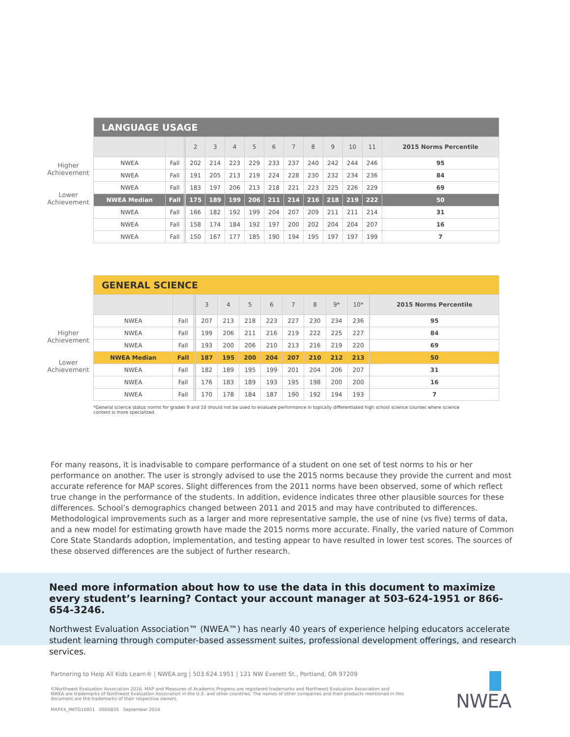Higher
Achievement
Lower
Achievement
| LANGUAGE USAGE | | | | | | | | | | | | | | |
| | | | | 2 | 3 | 4 | 5 | 6 | 7 | 8 | 9 | 10 | 11 | 2015 Norms Percentile |
| NWEA | Fall | | | 202 | 214 | 223 | 229 | 233 | 237 | 240 | 242 | 244 | 246 | 95 |
| NWEA | Fall | | | 191 | 205 | 213 | 219 | 224 | 228 | 230 | 232 | 234 | 236 | 84 |
| NWEA | Fall | | | 183 | 197 | 206 | 213 | 218 | 221 | 223 | 225 | 226 | 229 | 69 |
| NWEA Median | Fall | | | 175 | 189 | 199 | 206 | 211 | 214 | 216 | 218 | 219 | 222 | 50 |
| NWEA | Fall | | | 166 | 182 | 192 | 199 | 204 | 207 | 209 | 211 | 211 | 214 | 31 |
| NWEA | Fall | | | 158 | 174 | 184 | 192 | 197 | 200 | 202 | 204 | 204 | 207 | 16 |
| NWEA | Fall | | | 150 | 167 | 177 | 185 | 190 | 194 | 195 | 197 | 197 | 199 | 7 |
Higher
Achievement
Lower
Achievement
| GENERAL SCIENCE | | | | | | | | | | | | | | |
| | | | | | 3 | 4 | 5 | 6 | 7 | 8 | 9* | 10* | | 2015 Norms Percentile |
| NWEA | Fall | | | | 207 | 213 | 218 | 223 | 227 | 230 | 234 | 236 | | 95 |
| NWEA | Fall | | | | 199 | 206 | 211 | 216 | 219 | 222 | 225 | 227 | | 84 |
| NWEA | Fall | | | | 193 | 200 | 206 | 210 | 213 | 216 | 219 | 220 | | 69 |
| NWEA Median | Fall | | | | 187 | 195 | 200 | 204 | 207 | 210 | 212 | 213 | | 50 |
| NWEA | Fall | | | | 182 | 189 | 195 | 199 | 201 | 204 | 206 | 207 | | 31 |
| NWEA | Fall | | | | 176 | 183 | 189 | 193 | 195 | 198 | 200 | 200 | | 16 |
| NWEA | Fall | | | | 170 | 178 | 184 | 187 | 190 | 192 | 194 | 193 | | 7 |
*General science status norms for grades 9 and 10 should not be used to evaluate performance in topically differentiated high school science courses where science content is more specialized.
For many reasons, it is inadvisable to compare performance of a student on one set of test norms to his or her performance on another. The user is strongly advised to use the 2015 norms because they provide the current and most accurate reference for MAP scores. Slight differences from the 2011 norms have been observed, some of which reflect true change in the performance of the students. In addition, evidence indicates three other plausible sources for these differences. School’s demographics changed between 2011 and 2015 and may have contributed to differences. Methodological improvements such as a larger and more representative sample, the use of nine (vs five) terms of data, and a new model for estimating growth have made the 2015 norms more accurate. Finally, the varied nature of Common Core State Standards adoption, implementation, and testing appear to have resulted in lower test scores. The sources of these observed differences are the subject of further research.
Need more information about how to use the data in this document to maximize every student’s learning? Contact your account manager at 503-624-1951 or 866-654-3246.
Northwest Evaluation Association™ (NWEA™) has nearly 40 years of experience helping educators accelerate student learning through computer-based assessment suites, professional development offerings, and research services.
Partnering to Help All Kids Learn® | NWEA.org | 503.624.1951 | 121 NW Everett St., Portland, OR 97209
©Northwest Evaluation Association 2016. MAP and Measures of Academic Progress are registered trademarks and Northwest Evaluation Association and NWEA are trademarks of Northwest Evaluation Association in the U.S. and other countries. The names of other companies and their products mentioned in this document are the trademarks of their respective owners.
MAPXX_MKTG10051 0000835 September 2016
NWEA